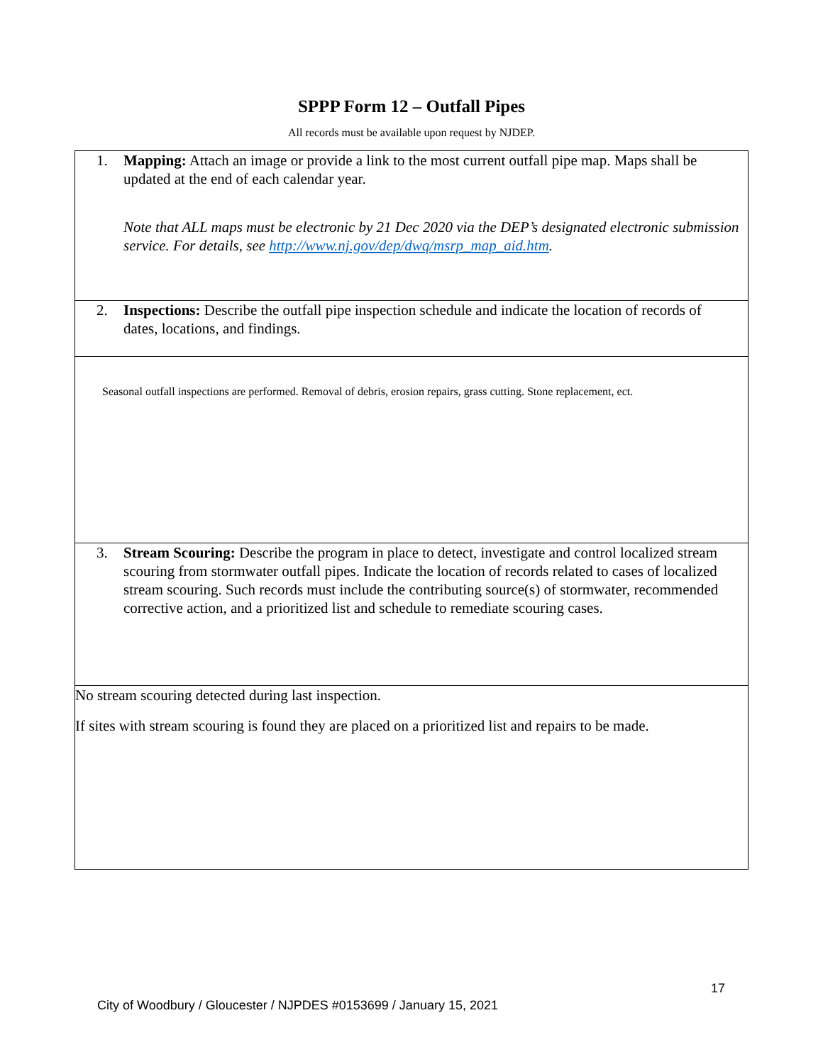SPPP Form 12 – Outfall Pipes
All records must be available upon request by NJDEP.
| 1. Mapping: Attach an image or provide a link to the most current outfall pipe map. Maps shall be updated at the end of each calendar year. Note that ALL maps must be electronic by 21 Dec 2020 via the DEP’s designated electronic submission service. For details, see http://www.nj.gov/dep/dwq/msrp_map_aid.htm . |
| 2. Inspections: Describe the outfall pipe inspection schedule and indicate the location of records of dates, locations, and findings. |
| Seasonal outfall inspections are performed. Removal of debris, erosion repairs, grass cutting. Stone replacement, ect. |
| 3. Stream Scouring: Describe the program in place to detect, investigate and control localized stream scouring from stormwater outfall pipes. Indicate the location of records related to cases of localized stream scouring. Such records must include the contributing source(s) of stormwater, recommended corrective action, and a prioritized list and schedule to remediate scouring cases. |
| No stream scouring detected during last inspection. If sites with stream scouring is found they are placed on a prioritized list and repairs to be made. |
17
City of Woodbury / Gloucester / NJPDES #0153699 / January 15, 2021